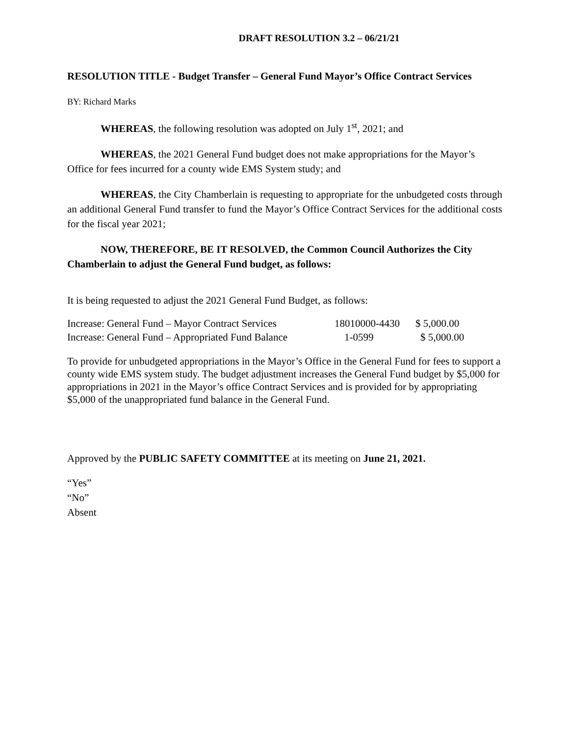DRAFT RESOLUTION 3.2 – 06/21/21
RESOLUTION TITLE - Budget Transfer – General Fund Mayor’s Office Contract Services
BY: Richard Marks
WHEREAS, the following resolution was adopted on July 1<sup>st</sup>, 2021; and
WHEREAS, the 2021 General Fund budget does not make appropriations for the Mayor’s Office for fees incurred for a county wide EMS System study; and
WHEREAS, the City Chamberlain is requesting to appropriate for the unbudgeted costs through an additional General Fund transfer to fund the Mayor’s Office Contract Services for the additional costs for the fiscal year 2021;
NOW, THEREFORE, BE IT RESOLVED, the Common Council Authorizes the City Chamberlain to adjust the General Fund budget, as follows:
It is being requested to adjust the 2021 General Fund Budget, as follows:
| Increase: General Fund – Mayor Contract Services | 18010000-4430 | $ 5,000.00 |
| Increase: General Fund – Appropriated Fund Balance | 1-0599 | $ 5,000.00 |
To provide for unbudgeted appropriations in the Mayor’s Office in the General Fund for fees to support a county wide EMS system study. The budget adjustment increases the General Fund budget by $5,000 for appropriations in 2021 in the Mayor’s office Contract Services and is provided for by appropriating $5,000 of the unappropriated fund balance in the General Fund.
Approved by the PUBLIC SAFETY COMMITTEE at its meeting on June 21, 2021.
“Yes”
“No”
Absent